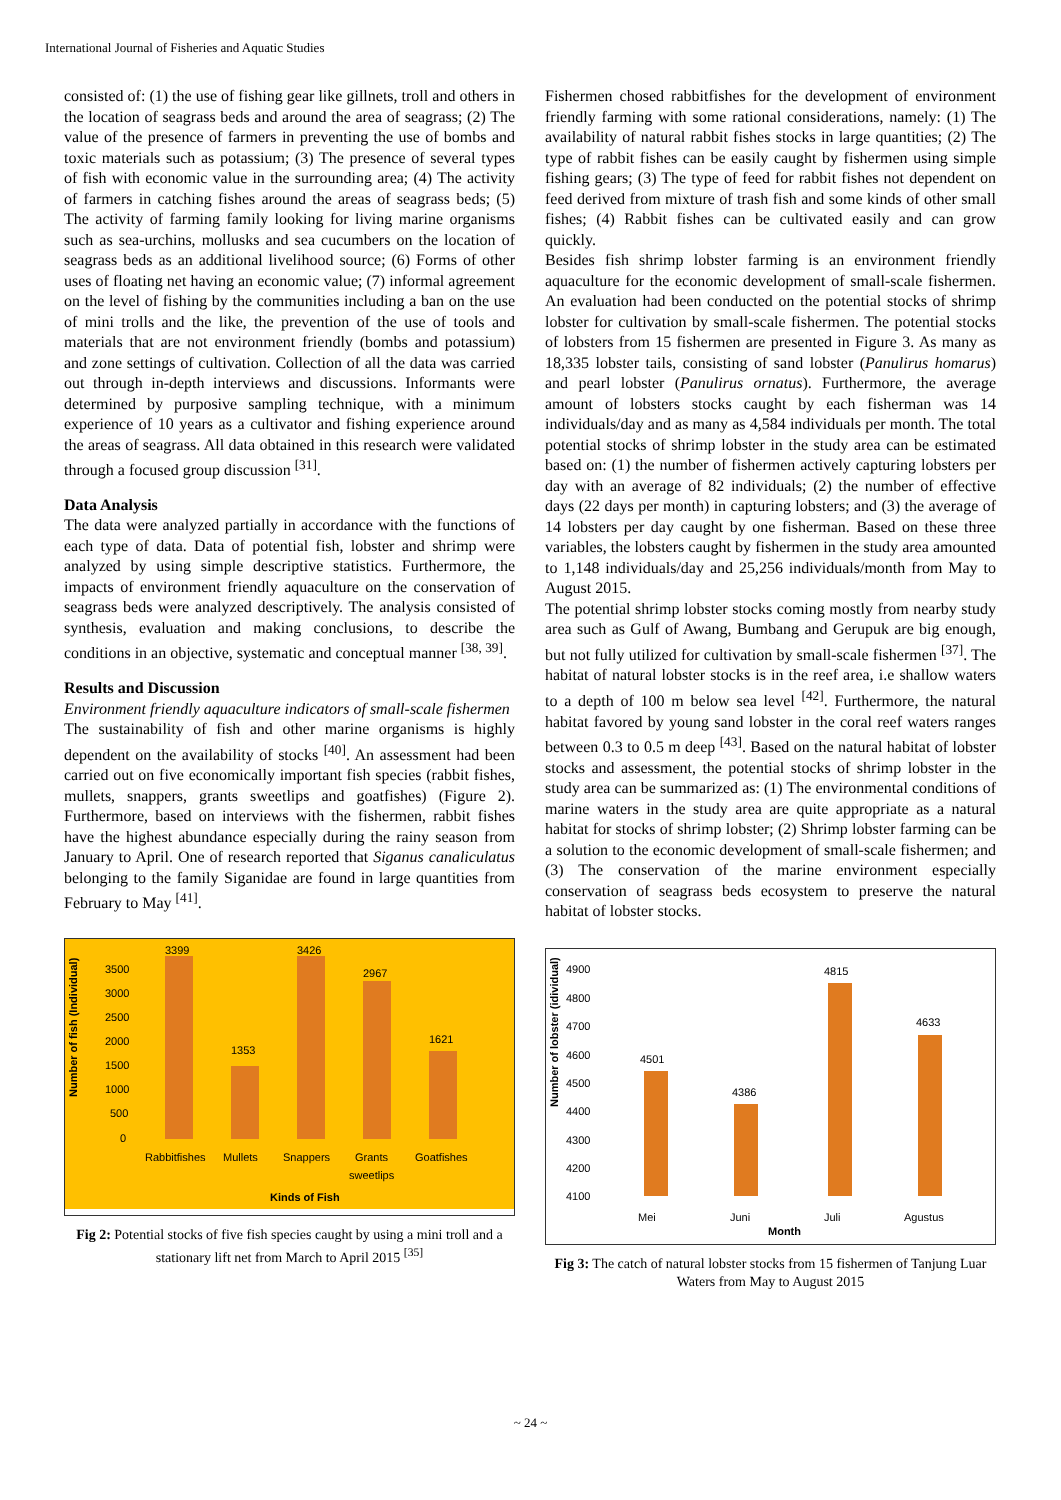International Journal of Fisheries and Aquatic Studies
consisted of: (1) the use of fishing gear like gillnets, troll and others in the location of seagrass beds and around the area of seagrass; (2) The value of the presence of farmers in preventing the use of bombs and toxic materials such as potassium; (3) The presence of several types of fish with economic value in the surrounding area; (4) The activity of farmers in catching fishes around the areas of seagrass beds; (5) The activity of farming family looking for living marine organisms such as sea-urchins, mollusks and sea cucumbers on the location of seagrass beds as an additional livelihood source; (6) Forms of other uses of floating net having an economic value; (7) informal agreement on the level of fishing by the communities including a ban on the use of mini trolls and the like, the prevention of the use of tools and materials that are not environment friendly (bombs and potassium) and zone settings of cultivation. Collection of all the data was carried out through in-depth interviews and discussions. Informants were determined by purposive sampling technique, with a minimum experience of 10 years as a cultivator and fishing experience around the areas of seagrass. All data obtained in this research were validated through a focused group discussion <sup>[31]</sup>.
Data Analysis
The data were analyzed partially in accordance with the functions of each type of data. Data of potential fish, lobster and shrimp were analyzed by using simple descriptive statistics. Furthermore, the impacts of environment friendly aquaculture on the conservation of seagrass beds were analyzed descriptively. The analysis consisted of synthesis, evaluation and making conclusions, to describe the conditions in an objective, systematic and conceptual manner <sup>[38, 39]</sup>.
Results and Discussion
Environment friendly aquaculture indicators of small-scale fishermen
The sustainability of fish and other marine organisms is highly dependent on the availability of stocks <sup>[40]</sup>. An assessment had been carried out on five economically important fish species (rabbit fishes, mullets, snappers, grants sweetlips and goatfishes) (Figure 2). Furthermore, based on interviews with the fishermen, rabbit fishes have the highest abundance especially during the rainy season from January to April. One of research reported that Siganus canaliculatus belonging to the family Siganidae are found in large quantities from February to May <sup>[41]</sup>.
Number of fish (Individual)
3500
3000
2500
2000
1500
1000
500
0
3399
1353
3426
2967
1621
Rabbitfishes
Mullets
Snappers
Grants
sweetlips
Goatfishes
Kinds of Fish
Fig 2: Potential stocks of five fish species caught by using a mini troll and a stationary lift net from March to April 2015 <sup>[35]</sup>
Fishermen chosed rabbitfishes for the development of environment friendly farming with some rational considerations, namely: (1) The availability of natural rabbit fishes stocks in large quantities; (2) The type of rabbit fishes can be easily caught by fishermen using simple fishing gears; (3) The type of feed for rabbit fishes not dependent on feed derived from mixture of trash fish and some kinds of other small fishes; (4) Rabbit fishes can be cultivated easily and can grow quickly.
Besides fish shrimp lobster farming is an environment friendly aquaculture for the economic development of small-scale fishermen. An evaluation had been conducted on the potential stocks of shrimp lobster for cultivation by small-scale fishermen. The potential stocks of lobsters from 15 fishermen are presented in Figure 3. As many as 18,335 lobster tails, consisting of sand lobster (Panulirus homarus) and pearl lobster (Panulirus ornatus). Furthermore, the average amount of lobsters stocks caught by each fisherman was 14 individuals/day and as many as 4,584 individuals per month. The total potential stocks of shrimp lobster in the study area can be estimated based on: (1) the number of fishermen actively capturing lobsters per day with an average of 82 individuals; (2) the number of effective days (22 days per month) in capturing lobsters; and (3) the average of 14 lobsters per day caught by one fisherman. Based on these three variables, the lobsters caught by fishermen in the study area amounted to 1,148 individuals/day and 25,256 individuals/month from May to August 2015.
The potential shrimp lobster stocks coming mostly from nearby study area such as Gulf of Awang, Bumbang and Gerupuk are big enough, but not fully utilized for cultivation by small-scale fishermen <sup>[37]</sup>. The habitat of natural lobster stocks is in the reef area, i.e shallow waters to a depth of 100 m below sea level <sup>[42]</sup>. Furthermore, the natural habitat favored by young sand lobster in the coral reef waters ranges between 0.3 to 0.5 m deep <sup>[43]</sup>. Based on the natural habitat of lobster stocks and assessment, the potential stocks of shrimp lobster in the study area can be summarized as: (1) The environmental conditions of marine waters in the study area are quite appropriate as a natural habitat for stocks of shrimp lobster; (2) Shrimp lobster farming can be a solution to the economic development of small-scale fishermen; and (3) The conservation of the marine environment especially conservation of seagrass beds ecosystem to preserve the natural habitat of lobster stocks.
Number of lobster (idividual)
4900
4800
4700
4600
4500
4400
4300
4200
4100
4501
4386
4815
4633
Mei
Juni
Juli
Agustus
Month
Fig 3: The catch of natural lobster stocks from 15 fishermen of Tanjung Luar Waters from May to August 2015
~ 24 ~